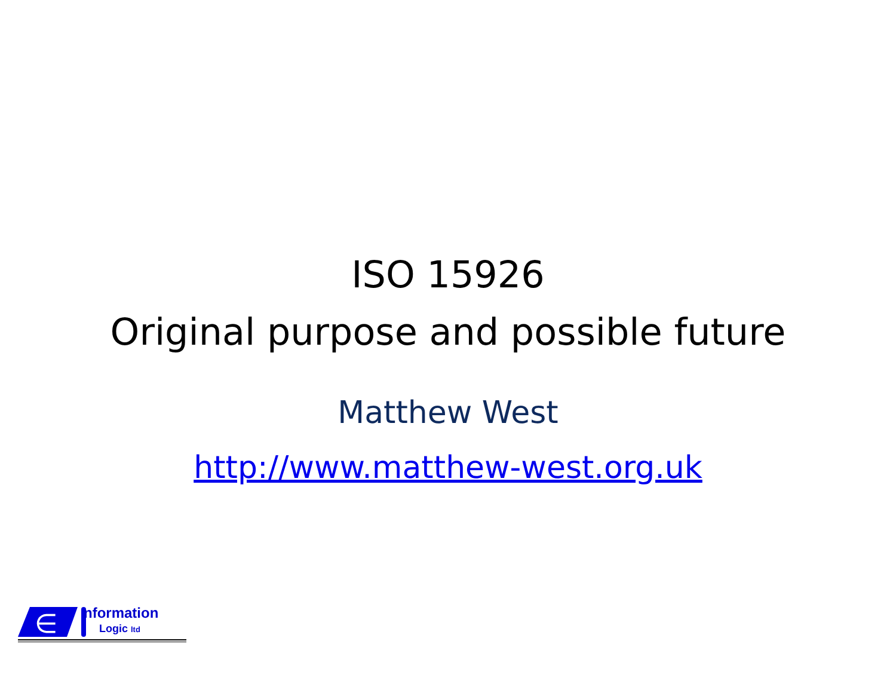ISO 15926
Original purpose and possible future
Matthew West
http://www.matthew-west.org.uk
∈
nformation
Logic ltd